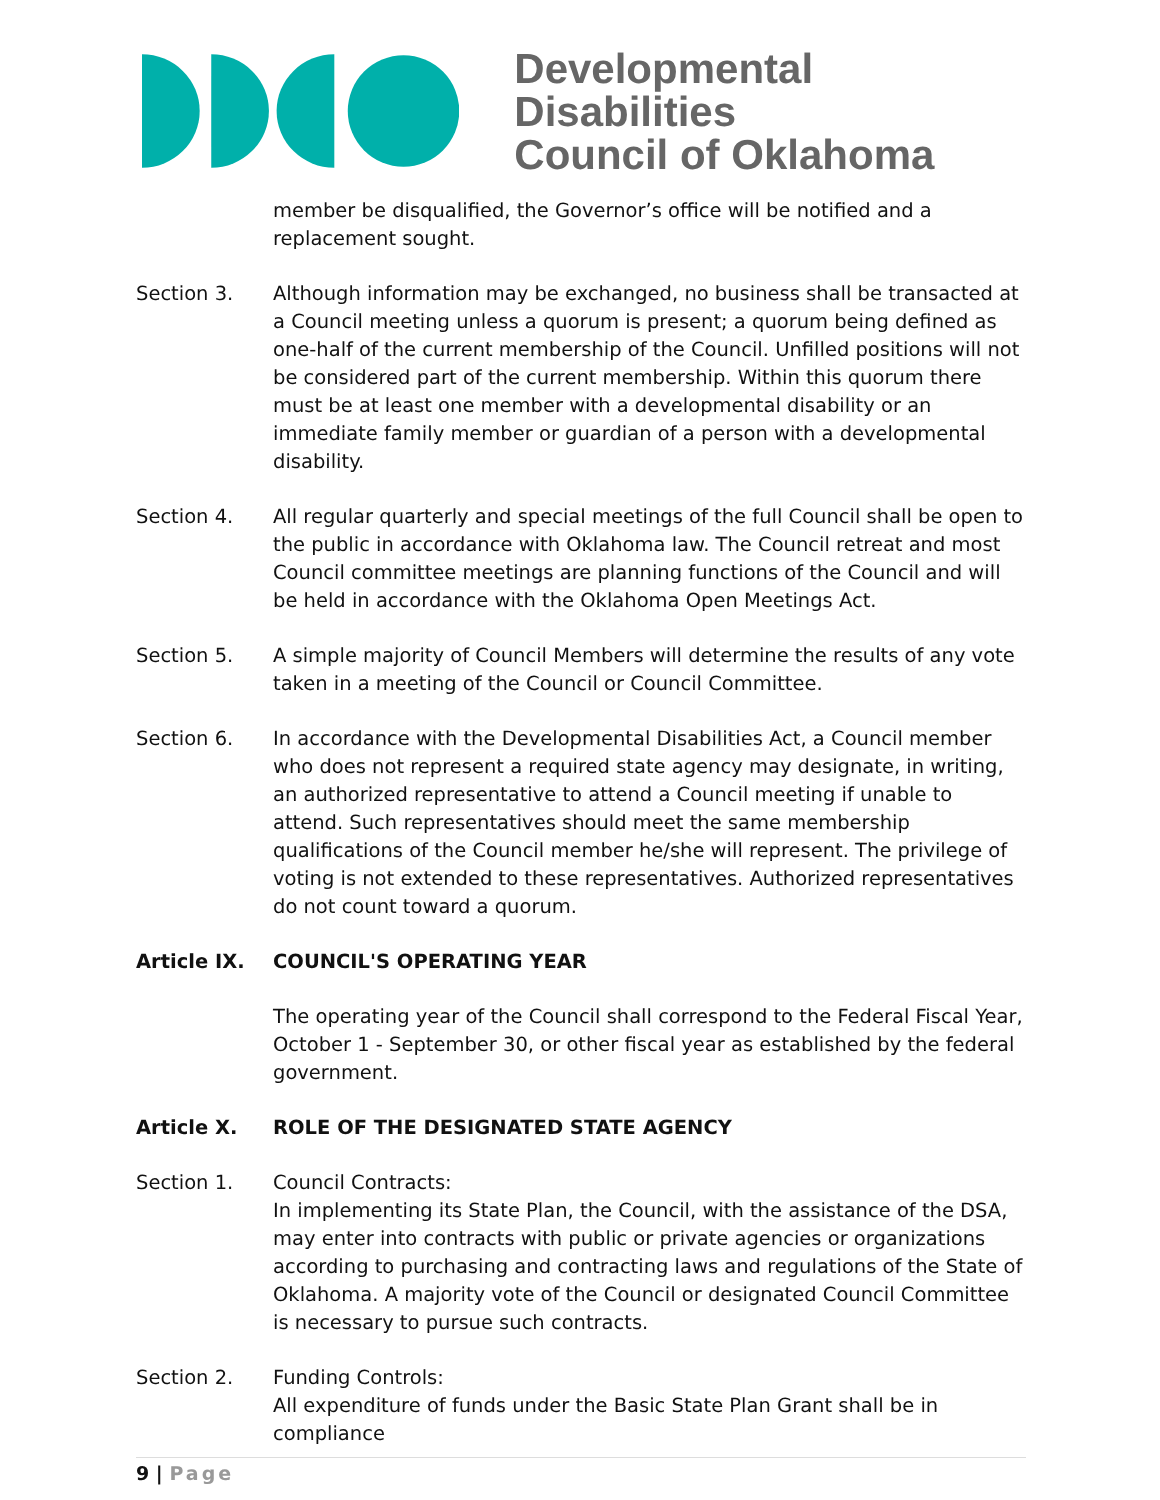Developmental Disabilities
Council of Oklahoma
member be disqualified, the Governor’s office will be notified and a replacement sought.
Section 3. Although information may be exchanged, no business shall be transacted at a Council meeting unless a quorum is present; a quorum being defined as one-half of the current membership of the Council. Unfilled positions will not be considered part of the current membership. Within this quorum there must be at least one member with a developmental disability or an immediate family member or guardian of a person with a developmental disability.
Section 4. All regular quarterly and special meetings of the full Council shall be open to the public in accordance with Oklahoma law. The Council retreat and most Council committee meetings are planning functions of the Council and will be held in accordance with the Oklahoma Open Meetings Act.
Section 5. A simple majority of Council Members will determine the results of any vote taken in a meeting of the Council or Council Committee.
Section 6. In accordance with the Developmental Disabilities Act, a Council member who does not represent a required state agency may designate, in writing, an authorized representative to attend a Council meeting if unable to attend. Such representatives should meet the same membership qualifications of the Council member he/she will represent. The privilege of voting is not extended to these representatives. Authorized representatives do not count toward a quorum.
Article IX. COUNCIL'S OPERATING YEAR
The operating year of the Council shall correspond to the Federal Fiscal Year, October 1 - September 30, or other fiscal year as established by the federal government.
Article X. ROLE OF THE DESIGNATED STATE AGENCY
Section 1. Council Contracts:
In implementing its State Plan, the Council, with the assistance of the DSA, may enter into contracts with public or private agencies or organizations according to purchasing and contracting laws and regulations of the State of Oklahoma. A majority vote of the Council or designated Council Committee is necessary to pursue such contracts.
Section 2. Funding Controls:
All expenditure of funds under the Basic State Plan Grant shall be in compliance
9 | Page